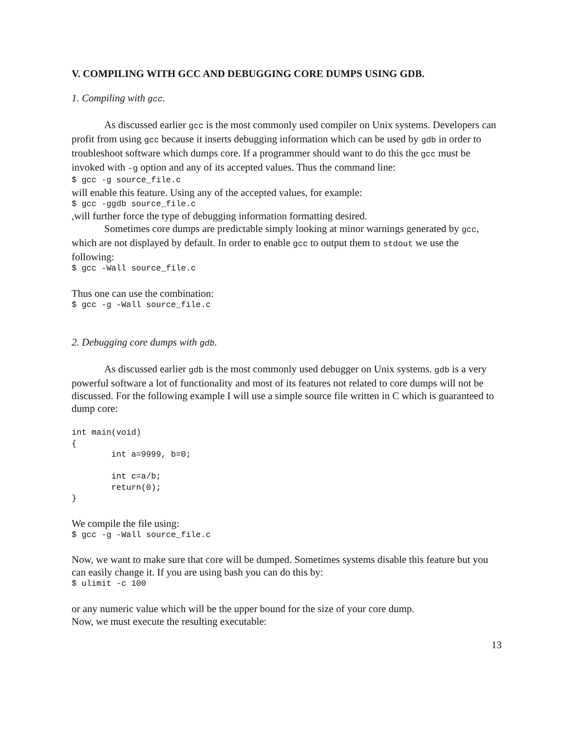V. COMPILING WITH GCC AND DEBUGGING CORE DUMPS USING GDB.
1. Compiling with gcc.
As discussed earlier gcc is the most commonly used compiler on Unix systems. Developers can profit from using gcc because it inserts debugging information which can be used by gdb in order to troubleshoot software which dumps core. If a programmer should want to do this the gcc must be invoked with -g option and any of its accepted values. Thus the command line:
$ gcc -g source_file.c
will enable this feature. Using any of the accepted values, for example:
$ gcc -ggdb source_file.c
,will further force the type of debugging information formatting desired.
Sometimes core dumps are predictable simply looking at minor warnings generated by gcc, which are not displayed by default. In order to enable gcc to output them to stdout we use the following:
$ gcc -Wall source_file.c
Thus one can use the combination:
$ gcc -g -Wall source_file.c
2. Debugging core dumps with gdb.
As discussed earlier gdb is the most commonly used debugger on Unix systems. gdb is a very powerful software a lot of functionality and most of its features not related to core dumps will not be discussed. For the following example I will use a simple source file written in C which is guaranteed to dump core:
int main(void)
{
        int a=9999, b=0;

        int c=a/b;
        return(0);
}
We compile the file using:
$ gcc -g -Wall source_file.c
Now, we want to make sure that core will be dumped. Sometimes systems disable this feature but you can easily change it. If you are using bash you can do this by:
$ ulimit -c 100
or any numeric value which will be the upper bound for the size of your core dump.
Now, we must execute the resulting executable:
13